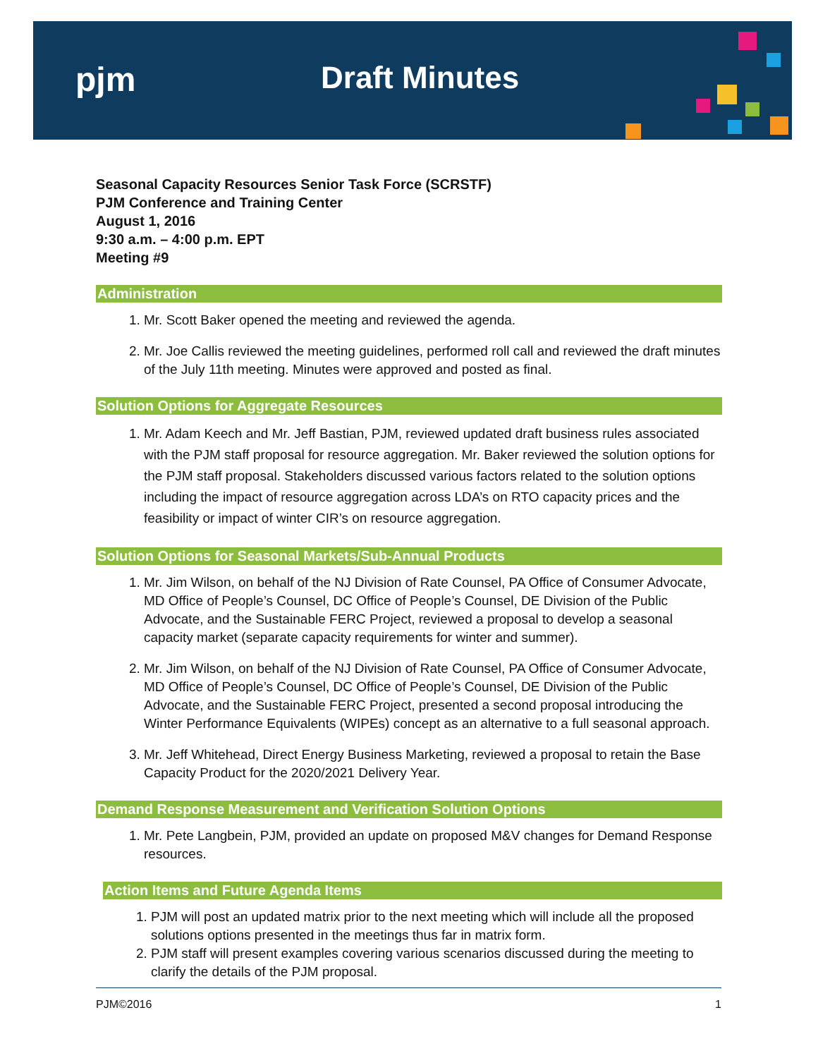pjm Draft Minutes
Seasonal Capacity Resources Senior Task Force (SCRSTF)
PJM Conference and Training Center
August 1, 2016
9:30 a.m. – 4:00 p.m. EPT
Meeting #9
Administration
1. Mr. Scott Baker opened the meeting and reviewed the agenda.
2. Mr. Joe Callis reviewed the meeting guidelines, performed roll call and reviewed the draft minutes of the July 11th meeting. Minutes were approved and posted as final.
Solution Options for Aggregate Resources
1. Mr. Adam Keech and Mr. Jeff Bastian, PJM, reviewed updated draft business rules associated with the PJM staff proposal for resource aggregation. Mr. Baker reviewed the solution options for the PJM staff proposal. Stakeholders discussed various factors related to the solution options including the impact of resource aggregation across LDA’s on RTO capacity prices and the feasibility or impact of winter CIR’s on resource aggregation.
Solution Options for Seasonal Markets/Sub-Annual Products
1. Mr. Jim Wilson, on behalf of the NJ Division of Rate Counsel, PA Office of Consumer Advocate, MD Office of People’s Counsel, DC Office of People’s Counsel, DE Division of the Public Advocate, and the Sustainable FERC Project, reviewed a proposal to develop a seasonal capacity market (separate capacity requirements for winter and summer).
2. Mr. Jim Wilson, on behalf of the NJ Division of Rate Counsel, PA Office of Consumer Advocate, MD Office of People’s Counsel, DC Office of People’s Counsel, DE Division of the Public Advocate, and the Sustainable FERC Project, presented a second proposal introducing the Winter Performance Equivalents (WIPEs) concept as an alternative to a full seasonal approach.
3. Mr. Jeff Whitehead, Direct Energy Business Marketing, reviewed a proposal to retain the Base Capacity Product for the 2020/2021 Delivery Year.
Demand Response Measurement and Verification Solution Options
1. Mr. Pete Langbein, PJM, provided an update on proposed M&V changes for Demand Response resources.
Action Items and Future Agenda Items
1. PJM will post an updated matrix prior to the next meeting which will include all the proposed solutions options presented in the meetings thus far in matrix form.
2. PJM staff will present examples covering various scenarios discussed during the meeting to clarify the details of the PJM proposal.
PJM©2016 1